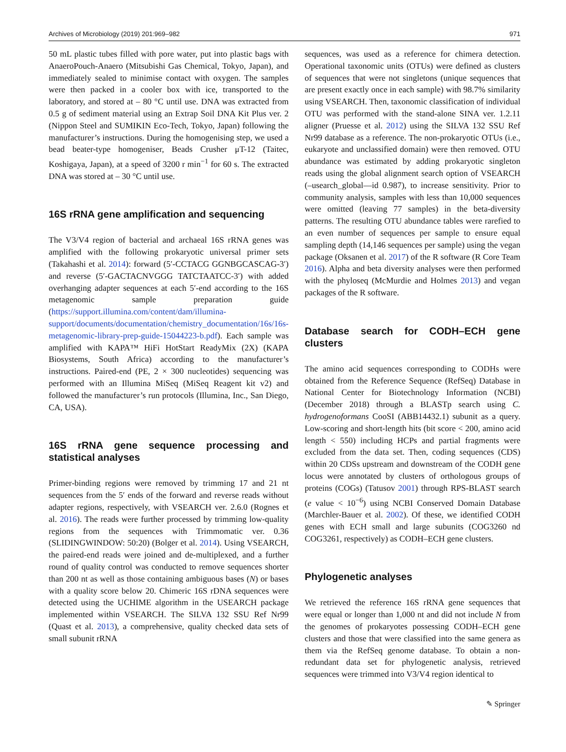Archives of Microbiology (2019) 201:969–982 971
50 mL plastic tubes filled with pore water, put into plastic bags with AnaeroPouch-Anaero (Mitsubishi Gas Chemical, Tokyo, Japan), and immediately sealed to minimise contact with oxygen. The samples were then packed in a cooler box with ice, transported to the laboratory, and stored at – 80 °C until use. DNA was extracted from 0.5 g of sediment material using an Extrap Soil DNA Kit Plus ver. 2 (Nippon Steel and SUMIKIN Eco-Tech, Tokyo, Japan) following the manufacturer’s instructions. During the homogenising step, we used a bead beater-type homogeniser, Beads Crusher μT-12 (Taitec, Koshigaya, Japan), at a speed of 3200 r min<sup>−1</sup> for 60 s. The extracted DNA was stored at – 30 °C until use.
16S rRNA gene amplification and sequencing
The V3/V4 region of bacterial and archaeal 16S rRNA genes was amplified with the following prokaryotic universal primer sets (Takahashi et al. 2014): forward (5′-CCTACG GGNBGCASCAG-3′) and reverse (5′-GACTACNVGGG TATCTAATCC-3′) with added overhanging adapter sequences at each 5′-end according to the 16S metagenomic sample preparation guide (https://support.illumina.com/content/dam/illumina-support/documents/documentation/chemistry_documentation/16s/16s-metagenomic-library-prep-guide-15044223-b.pdf). Each sample was amplified with KAPA™ HiFi HotStart ReadyMix (2X) (KAPA Biosystems, South Africa) according to the manufacturer’s instructions. Paired-end (PE, 2 × 300 nucleotides) sequencing was performed with an Illumina MiSeq (MiSeq Reagent kit v2) and followed the manufacturer’s run protocols (Illumina, Inc., San Diego, CA, USA).
16S rRNA gene sequence processing and statistical analyses
Primer-binding regions were removed by trimming 17 and 21 nt sequences from the 5′ ends of the forward and reverse reads without adapter regions, respectively, with VSEARCH ver. 2.6.0 (Rognes et al. 2016). The reads were further processed by trimming low-quality regions from the sequences with Trimmomatic ver. 0.36 (SLIDINGWINDOW: 50:20) (Bolger et al. 2014). Using VSEARCH, the paired-end reads were joined and de-multiplexed, and a further round of quality control was conducted to remove sequences shorter than 200 nt as well as those containing ambiguous bases (N) or bases with a quality score below 20. Chimeric 16S rDNA sequences were detected using the UCHIME algorithm in the USEARCH package implemented within VSEARCH. The SILVA 132 SSU Ref Nr99 (Quast et al. 2013), a comprehensive, quality checked data sets of small subunit rRNA
sequences, was used as a reference for chimera detection. Operational taxonomic units (OTUs) were defined as clusters of sequences that were not singletons (unique sequences that are present exactly once in each sample) with 98.7% similarity using VSEARCH. Then, taxonomic classification of individual OTU was performed with the stand-alone SINA ver. 1.2.11 aligner (Pruesse et al. 2012) using the SILVA 132 SSU Ref Nr99 database as a reference. The non-prokaryotic OTUs (i.e., eukaryote and unclassified domain) were then removed. OTU abundance was estimated by adding prokaryotic singleton reads using the global alignment search option of VSEARCH (–usearch_global—id 0.987), to increase sensitivity. Prior to community analysis, samples with less than 10,000 sequences were omitted (leaving 77 samples) in the beta-diversity patterns. The resulting OTU abundance tables were rarefied to an even number of sequences per sample to ensure equal sampling depth (14,146 sequences per sample) using the vegan package (Oksanen et al. 2017) of the R software (R Core Team 2016). Alpha and beta diversity analyses were then performed with the phyloseq (McMurdie and Holmes 2013) and vegan packages of the R software.
Database search for CODH–ECH gene clusters
The amino acid sequences corresponding to CODHs were obtained from the Reference Sequence (RefSeq) Database in National Center for Biotechnology Information (NCBI) (December 2018) through a BLASTp search using C. hydrogenoformans CooSI (ABB14432.1) subunit as a query. Low-scoring and short-length hits (bit score < 200, amino acid length < 550) including HCPs and partial fragments were excluded from the data set. Then, coding sequences (CDS) within 20 CDSs upstream and downstream of the CODH gene locus were annotated by clusters of orthologous groups of proteins (COGs) (Tatusov 2001) through RPS-BLAST search (e value < 10<sup>−6</sup>) using NCBI Conserved Domain Database (Marchler-Bauer et al. 2002). Of these, we identified CODH genes with ECH small and large subunits (COG3260 nd COG3261, respectively) as CODH–ECH gene clusters.
Phylogenetic analyses
We retrieved the reference 16S rRNA gene sequences that were equal or longer than 1,000 nt and did not include N from the genomes of prokaryotes possessing CODH–ECH gene clusters and those that were classified into the same genera as them via the RefSeq genome database. To obtain a non-redundant data set for phylogenetic analysis, retrieved sequences were trimmed into V3/V4 region identical to
✎ Springer